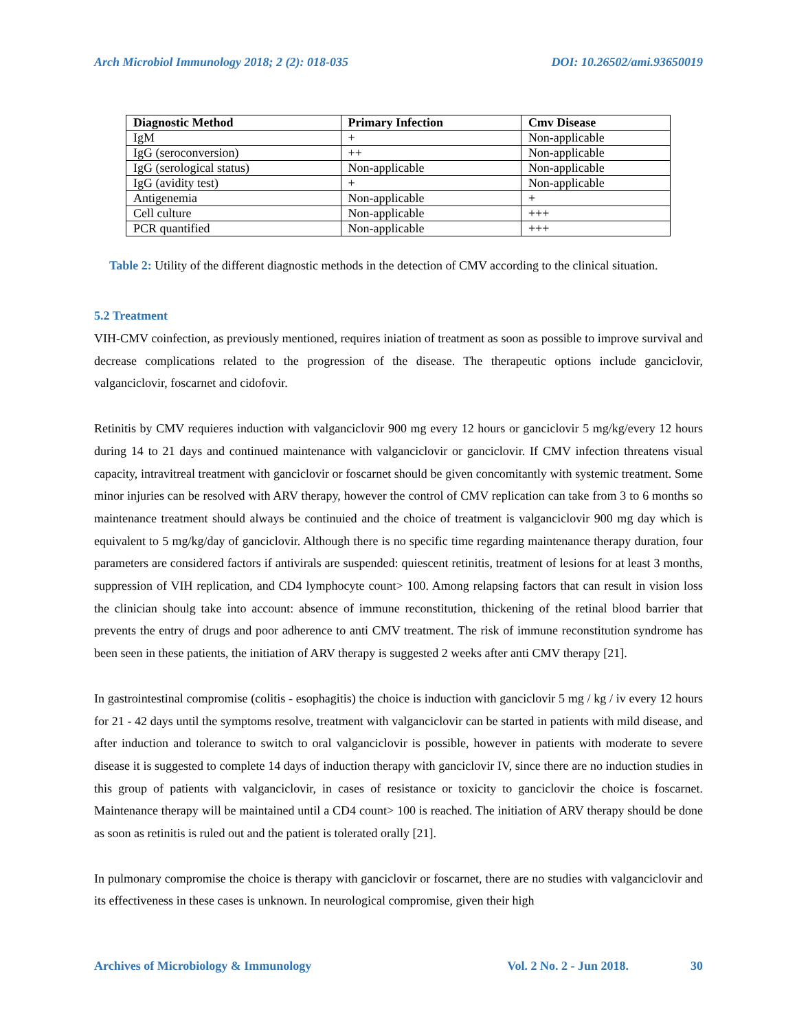Arch Microbiol Immunology 2018; 2 (2): 018-035 DOI: 10.26502/ami.93650019
| Diagnostic Method | Primary Infection | Cmv Disease |
| --- | --- | --- |
| IgM | + | Non-applicable |
| IgG (seroconversion) | ++ | Non-applicable |
| IgG (serological status) | Non-applicable | Non-applicable |
| IgG (avidity test) | + | Non-applicable |
| Antigenemia | Non-applicable | + |
| Cell culture | Non-applicable | +++ |
| PCR quantified | Non-applicable | +++ |
Table 2: Utility of the different diagnostic methods in the detection of CMV according to the clinical situation.
5.2 Treatment
VIH-CMV coinfection, as previously mentioned, requires iniation of treatment as soon as possible to improve survival and decrease complications related to the progression of the disease. The therapeutic options include ganciclovir, valganciclovir, foscarnet and cidofovir.
Retinitis by CMV requieres induction with valganciclovir 900 mg every 12 hours or ganciclovir 5 mg/kg/every 12 hours during 14 to 21 days and continued maintenance with valganciclovir or ganciclovir. If CMV infection threatens visual capacity, intravitreal treatment with ganciclovir or foscarnet should be given concomitantly with systemic treatment. Some minor injuries can be resolved with ARV therapy, however the control of CMV replication can take from 3 to 6 months so maintenance treatment should always be continuied and the choice of treatment is valganciclovir 900 mg day which is equivalent to 5 mg/kg/day of ganciclovir. Although there is no specific time regarding maintenance therapy duration, four parameters are considered factors if antivirals are suspended: quiescent retinitis, treatment of lesions for at least 3 months, suppression of VIH replication, and CD4 lymphocyte count> 100. Among relapsing factors that can result in vision loss the clinician shoulg take into account: absence of immune reconstitution, thickening of the retinal blood barrier that prevents the entry of drugs and poor adherence to anti CMV treatment. The risk of immune reconstitution syndrome has been seen in these patients, the initiation of ARV therapy is suggested 2 weeks after anti CMV therapy [21].
In gastrointestinal compromise (colitis - esophagitis) the choice is induction with ganciclovir 5 mg / kg / iv every 12 hours for 21 - 42 days until the symptoms resolve, treatment with valganciclovir can be started in patients with mild disease, and after induction and tolerance to switch to oral valganciclovir is possible, however in patients with moderate to severe disease it is suggested to complete 14 days of induction therapy with ganciclovir IV, since there are no induction studies in this group of patients with valganciclovir, in cases of resistance or toxicity to ganciclovir the choice is foscarnet. Maintenance therapy will be maintained until a CD4 count> 100 is reached. The initiation of ARV therapy should be done as soon as retinitis is ruled out and the patient is tolerated orally [21].
In pulmonary compromise the choice is therapy with ganciclovir or foscarnet, there are no studies with valganciclovir and its effectiveness in these cases is unknown. In neurological compromise, given their high
Archives of Microbiology & Immunology Vol. 2 No. 2 - Jun 2018. 30